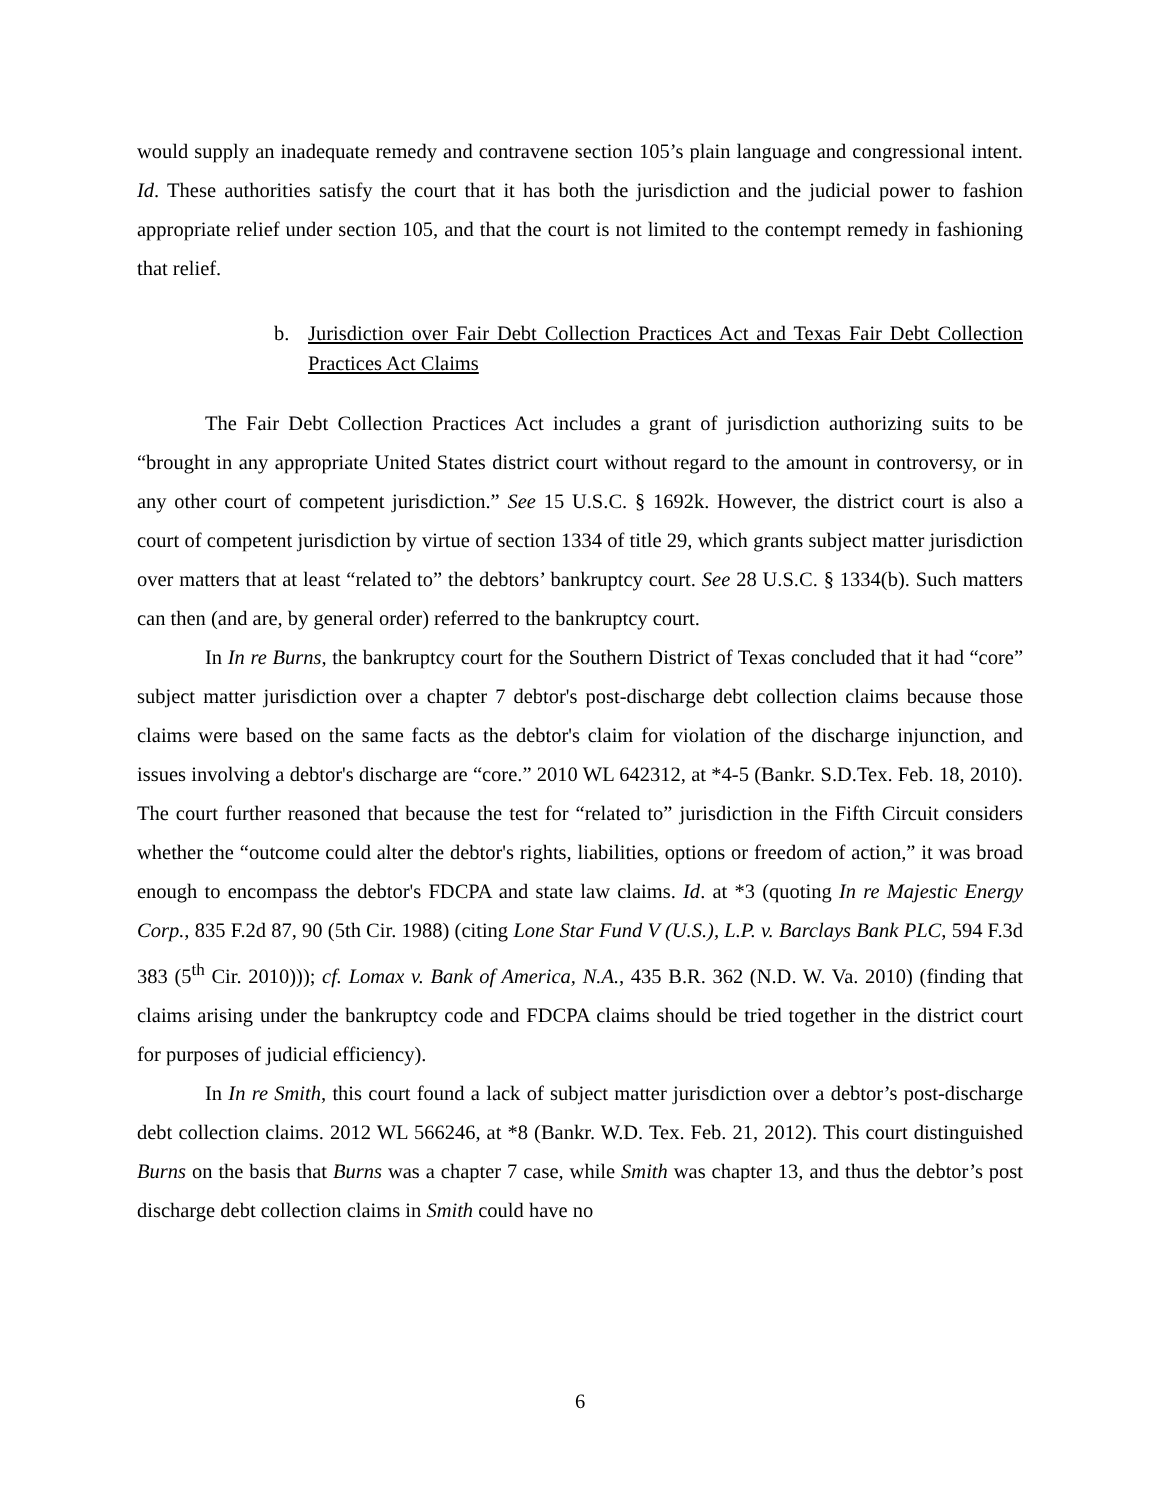would supply an inadequate remedy and contravene section 105’s plain language and congressional intent. Id. These authorities satisfy the court that it has both the jurisdiction and the judicial power to fashion appropriate relief under section 105, and that the court is not limited to the contempt remedy in fashioning that relief.
b. Jurisdiction over Fair Debt Collection Practices Act and Texas Fair Debt Collection Practices Act Claims
The Fair Debt Collection Practices Act includes a grant of jurisdiction authorizing suits to be “brought in any appropriate United States district court without regard to the amount in controversy, or in any other court of competent jurisdiction.” See 15 U.S.C. § 1692k. However, the district court is also a court of competent jurisdiction by virtue of section 1334 of title 29, which grants subject matter jurisdiction over matters that at least “related to” the debtors’ bankruptcy court. See 28 U.S.C. § 1334(b). Such matters can then (and are, by general order) referred to the bankruptcy court.
In In re Burns, the bankruptcy court for the Southern District of Texas concluded that it had “core” subject matter jurisdiction over a chapter 7 debtor's post-discharge debt collection claims because those claims were based on the same facts as the debtor's claim for violation of the discharge injunction, and issues involving a debtor's discharge are “core.” 2010 WL 642312, at *4-5 (Bankr. S.D.Tex. Feb. 18, 2010). The court further reasoned that because the test for “related to” jurisdiction in the Fifth Circuit considers whether the “outcome could alter the debtor's rights, liabilities, options or freedom of action,” it was broad enough to encompass the debtor's FDCPA and state law claims. Id. at *3 (quoting In re Majestic Energy Corp., 835 F.2d 87, 90 (5th Cir. 1988) (citing Lone Star Fund V (U.S.), L.P. v. Barclays Bank PLC, 594 F.3d 383 (5<sup>th</sup> Cir. 2010))); cf. Lomax v. Bank of America, N.A., 435 B.R. 362 (N.D. W. Va. 2010) (finding that claims arising under the bankruptcy code and FDCPA claims should be tried together in the district court for purposes of judicial efficiency).
In In re Smith, this court found a lack of subject matter jurisdiction over a debtor’s post-discharge debt collection claims. 2012 WL 566246, at *8 (Bankr. W.D. Tex. Feb. 21, 2012). This court distinguished Burns on the basis that Burns was a chapter 7 case, while Smith was chapter 13, and thus the debtor’s post discharge debt collection claims in Smith could have no
6